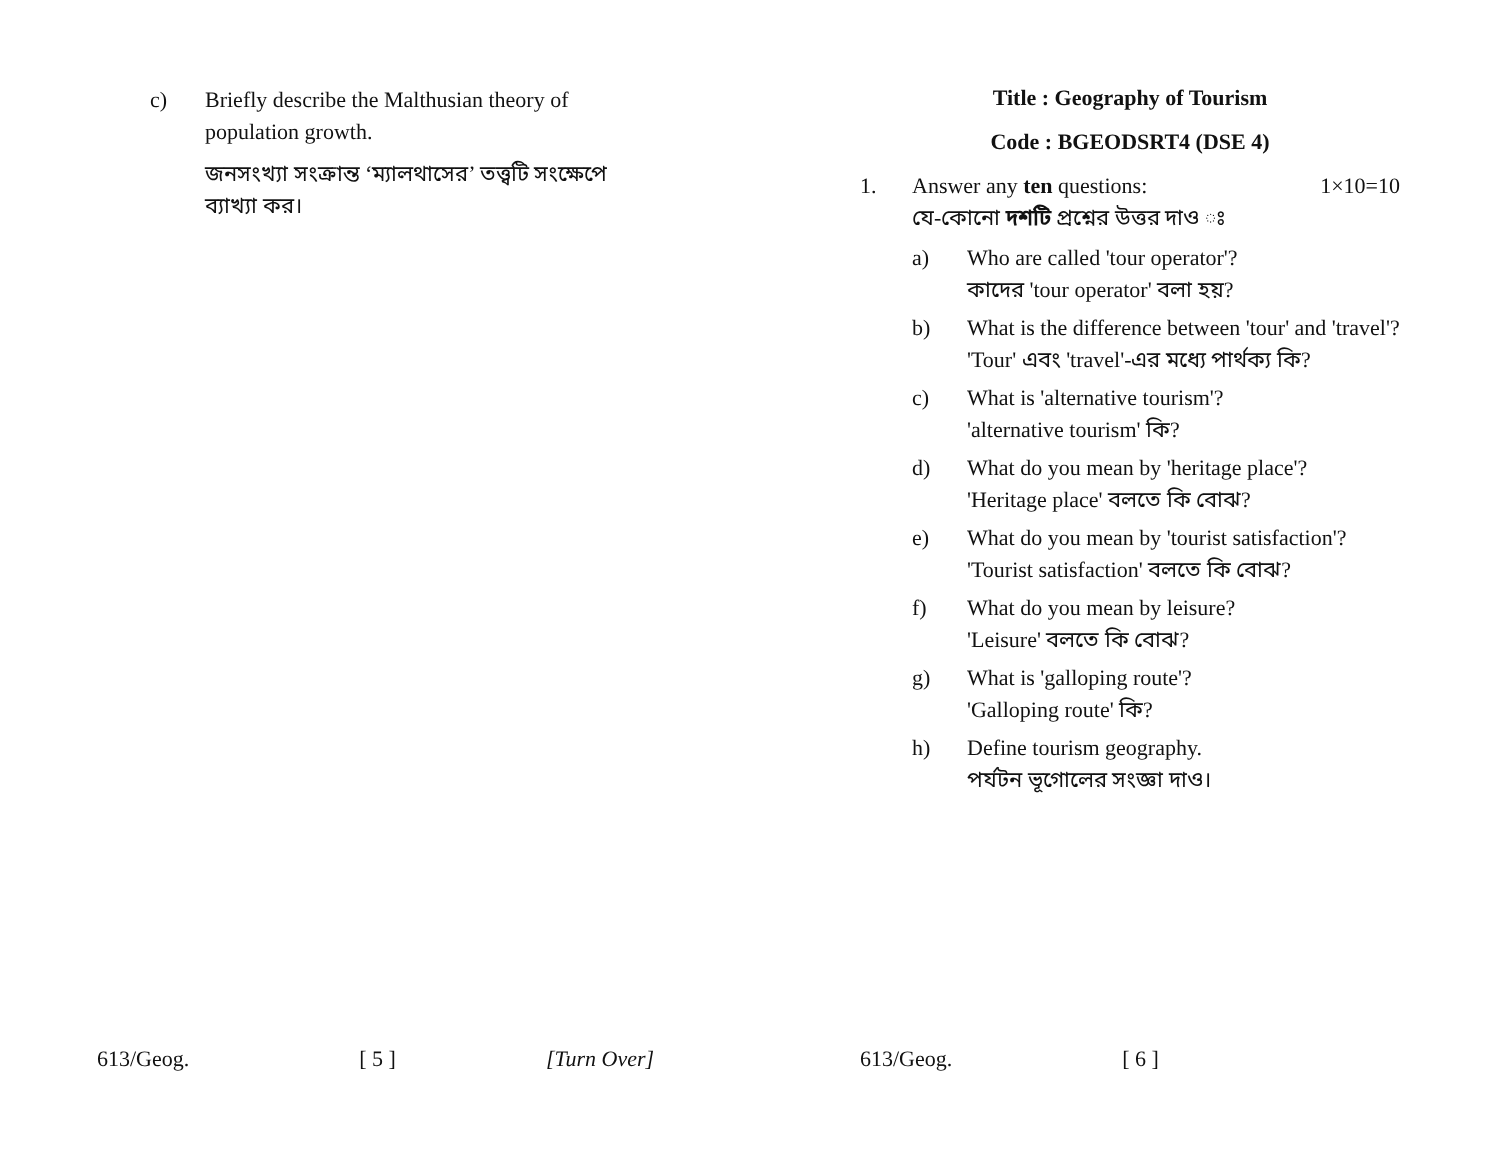c) Briefly describe the Malthusian theory of population growth.
জনসংখ্যা সংক্রান্ত ‘ম্যালথাসের’ তত্ত্বটি সংক্ষেপে ব্যাখ্যা কর।
613/Geog. [ 5 ] [Turn Over]
Title : Geography of Tourism
Code : BGEODSRT4 (DSE 4)
1. Answer any ten questions: 1×10=10
যে-কোনো দশটি প্রশ্নের উত্তর দাও ঃ
a) Who are called 'tour operator'?
কাদের 'tour operator' বলা হয়?
b) What is the difference between 'tour' and 'travel'?
'Tour' এবং 'travel'-এর মধ্যে পার্থক্য কি?
c) What is 'alternative tourism'?
'alternative tourism' কি?
d) What do you mean by 'heritage place'?
'Heritage place' বলতে কি বোঝ?
e) What do you mean by 'tourist satisfaction'?
'Tourist satisfaction' বলতে কি বোঝ?
f) What do you mean by leisure?
'Leisure' বলতে কি বোঝ?
g) What is 'galloping route'?
'Galloping route' কি?
h) Define tourism geography.
পর্যটন ভূগোলের সংজ্ঞা দাও।
613/Geog. [ 6 ]